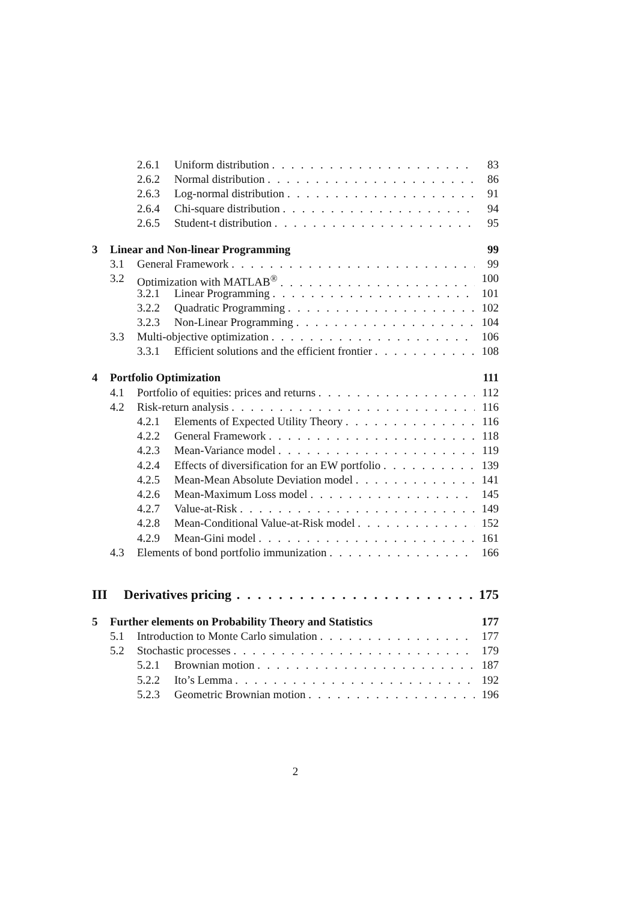2.6.1 Uniform distribution 83
2.6.2 Normal distribution 86
2.6.3 Log-normal distribution 91
2.6.4 Chi-square distribution 94
2.6.5 Student-t distribution 95
3 Linear and Non-linear Programming 99
3.1 General Framework 99
3.2 Optimization with MATLAB<sup>®</sup> 100
3.2.1 Linear Programming 101
3.2.2 Quadratic Programming 102
3.2.3 Non-Linear Programming 104
3.3 Multi-objective optimization 106
3.3.1 Efficient solutions and the efficient frontier 108
4 Portfolio Optimization 111
4.1 Portfolio of equities: prices and returns 112
4.2 Risk-return analysis 116
4.2.1 Elements of Expected Utility Theory 116
4.2.2 General Framework 118
4.2.3 Mean-Variance model 119
4.2.4 Effects of diversification for an EW portfolio 139
4.2.5 Mean-Mean Absolute Deviation model 141
4.2.6 Mean-Maximum Loss model 145
4.2.7 Value-at-Risk 149
4.2.8 Mean-Conditional Value-at-Risk model 152
4.2.9 Mean-Gini model 161
4.3 Elements of bond portfolio immunization 166
III Derivatives pricing 175
5 Further elements on Probability Theory and Statistics 177
5.1 Introduction to Monte Carlo simulation 177
5.2 Stochastic processes 179
5.2.1 Brownian motion 187
5.2.2 Ito’s Lemma 192
5.2.3 Geometric Brownian motion 196
2